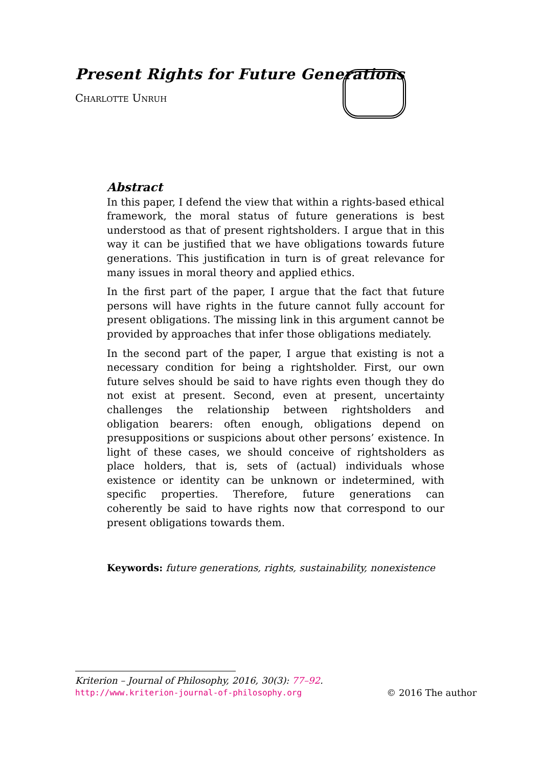Present Rights for Future Generations
Charlotte Unruh
Abstract
In this paper, I defend the view that within a rights-based ethical framework, the moral status of future generations is best understood as that of present rightsholders. I argue that in this way it can be justified that we have obligations towards future generations. This justification in turn is of great relevance for many issues in moral theory and applied ethics.
In the first part of the paper, I argue that the fact that future persons will have rights in the future cannot fully account for present obligations. The missing link in this argument cannot be provided by approaches that infer those obligations mediately.
In the second part of the paper, I argue that existing is not a necessary condition for being a rightsholder. First, our own future selves should be said to have rights even though they do not exist at present. Second, even at present, uncertainty challenges the relationship between rightsholders and obligation bearers: often enough, obligations depend on presuppositions or suspicions about other persons’ existence. In light of these cases, we should conceive of rightsholders as place holders, that is, sets of (actual) individuals whose existence or identity can be unknown or indetermined, with specific properties. Therefore, future generations can coherently be said to have rights now that correspond to our present obligations towards them.
Keywords: future generations, rights, sustainability, nonexistence
Kriterion – Journal of Philosophy, 2016, 30(3): 77–92.
http://www.kriterion-journal-of-philosophy.org © 2016 The author